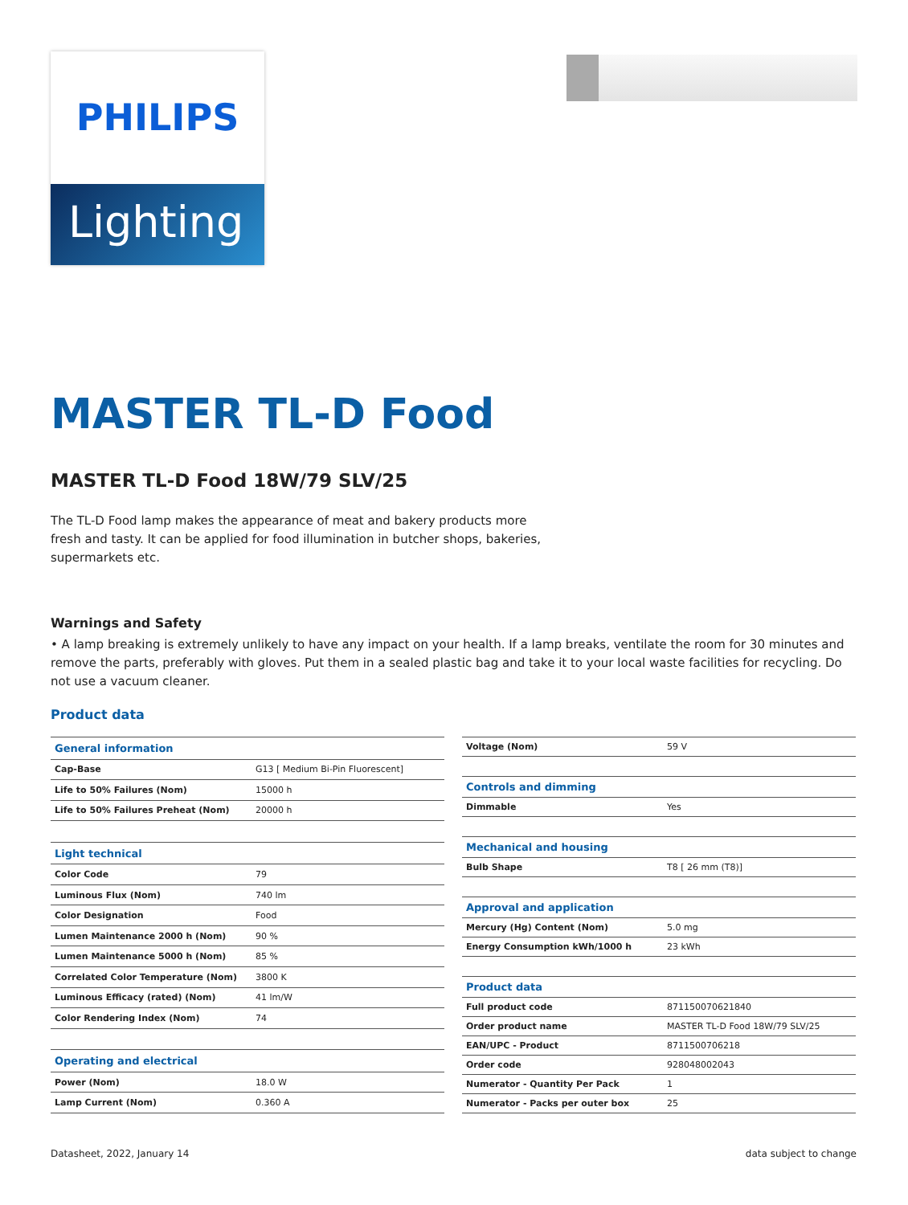PHILIPS
Lighting
MASTER TL-D Food
MASTER TL-D Food 18W/79 SLV/25
The TL-D Food lamp makes the appearance of meat and bakery products more
fresh and tasty. It can be applied for food illumination in butcher shops, bakeries,
supermarkets etc.
Warnings and Safety
• A lamp breaking is extremely unlikely to have any impact on your health. If a lamp breaks, ventilate the room for 30 minutes and remove the parts, preferably with gloves. Put them in a sealed plastic bag and take it to your local waste facilities for recycling. Do not use a vacuum cleaner.
Product data
| General information | |
| --- | --- |
| Cap-Base | G13 [ Medium Bi-Pin Fluorescent] |
| Life to 50% Failures (Nom) | 15000 h |
| Life to 50% Failures Preheat (Nom) | 20000 h |
| Light technical | |
| Color Code | 79 |
| Luminous Flux (Nom) | 740 lm |
| Color Designation | Food |
| Lumen Maintenance 2000 h (Nom) | 90 % |
| Lumen Maintenance 5000 h (Nom) | 85 % |
| Correlated Color Temperature (Nom) | 3800 K |
| Luminous Efficacy (rated) (Nom) | 41 lm/W |
| Color Rendering Index (Nom) | 74 |
| Operating and electrical | |
| Power (Nom) | 18.0 W |
| Lamp Current (Nom) | 0.360 A |
| Voltage (Nom) | 59 V |
| Controls and dimming | |
| Dimmable | Yes |
| Mechanical and housing | |
| Bulb Shape | T8 [ 26 mm (T8)] |
| Approval and application | |
| Mercury (Hg) Content (Nom) | 5.0 mg |
| Energy Consumption kWh/1000 h | 23 kWh |
| Product data | |
| Full product code | 871150070621840 |
| Order product name | MASTER TL-D Food 18W/79 SLV/25 |
| EAN/UPC - Product | 8711500706218 |
| Order code | 928048002043 |
| Numerator - Quantity Per Pack | 1 |
| Numerator - Packs per outer box | 25 |
Datasheet, 2022, January 14 data subject to change